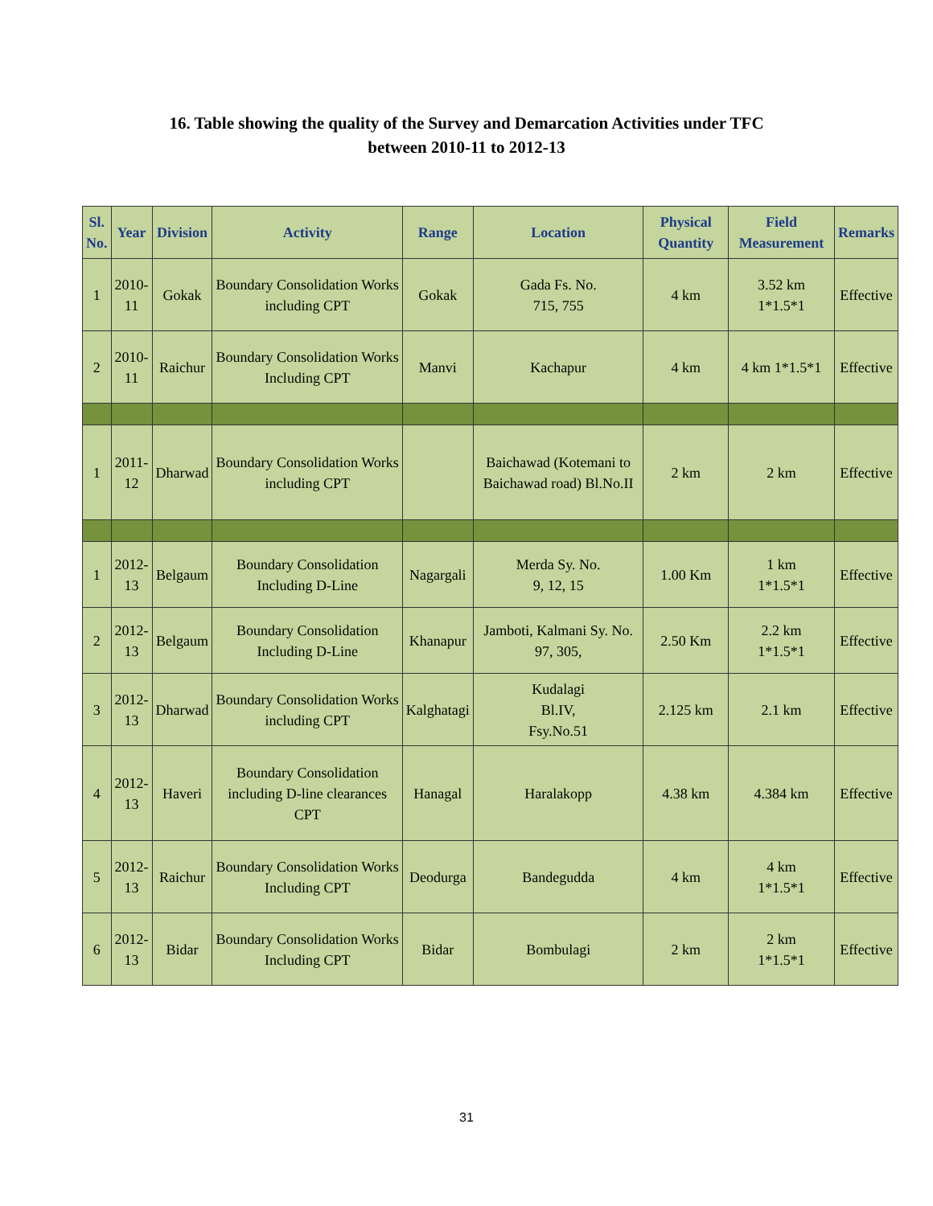16. Table showing the quality of the Survey and Demarcation Activities under TFC
between 2010-11 to 2012-13
| Sl. No. | Year | Division | Activity | Range | Location | Physical Quantity | Field Measurement | Remarks |
| --- | --- | --- | --- | --- | --- | --- | --- | --- |
| 1 | 2010- 11 | Gokak | Boundary Consolidation Works including CPT | Gokak | Gada Fs. No. 715, 755 | 4 km | 3.52 km 1*1.5*1 | Effective |
| 2 | 2010- 11 | Raichur | Boundary Consolidation Works Including CPT | Manvi | Kachapur | 4 km | 4 km 1*1.5*1 | Effective |
| 1 | 2011- 12 | Dharwad | Boundary Consolidation Works including CPT | | Baichawad (Kotemani to Baichawad road) Bl.No.II | 2 km | 2 km | Effective |
| 1 | 2012- 13 | Belgaum | Boundary Consolidation Including D-Line | Nagargali | Merda Sy. No. 9, 12, 15 | 1.00 Km | 1 km 1*1.5*1 | Effective |
| 2 | 2012- 13 | Belgaum | Boundary Consolidation Including D-Line | Khanapur | Jamboti, Kalmani Sy. No. 97, 305, | 2.50 Km | 2.2 km 1*1.5*1 | Effective |
| 3 | 2012- 13 | Dharwad | Boundary Consolidation Works including CPT | Kalghatagi | Kudalagi Bl.IV, Fsy.No.51 | 2.125 km | 2.1 km | Effective |
| 4 | 2012- 13 | Haveri | Boundary Consolidation including D-line clearances CPT | Hanagal | Haralakopp | 4.38 km | 4.384 km | Effective |
| 5 | 2012- 13 | Raichur | Boundary Consolidation Works Including CPT | Deodurga | Bandegudda | 4 km | 4 km 1*1.5*1 | Effective |
| 6 | 2012- 13 | Bidar | Boundary Consolidation Works Including CPT | Bidar | Bombulagi | 2 km | 2 km 1*1.5*1 | Effective |
31